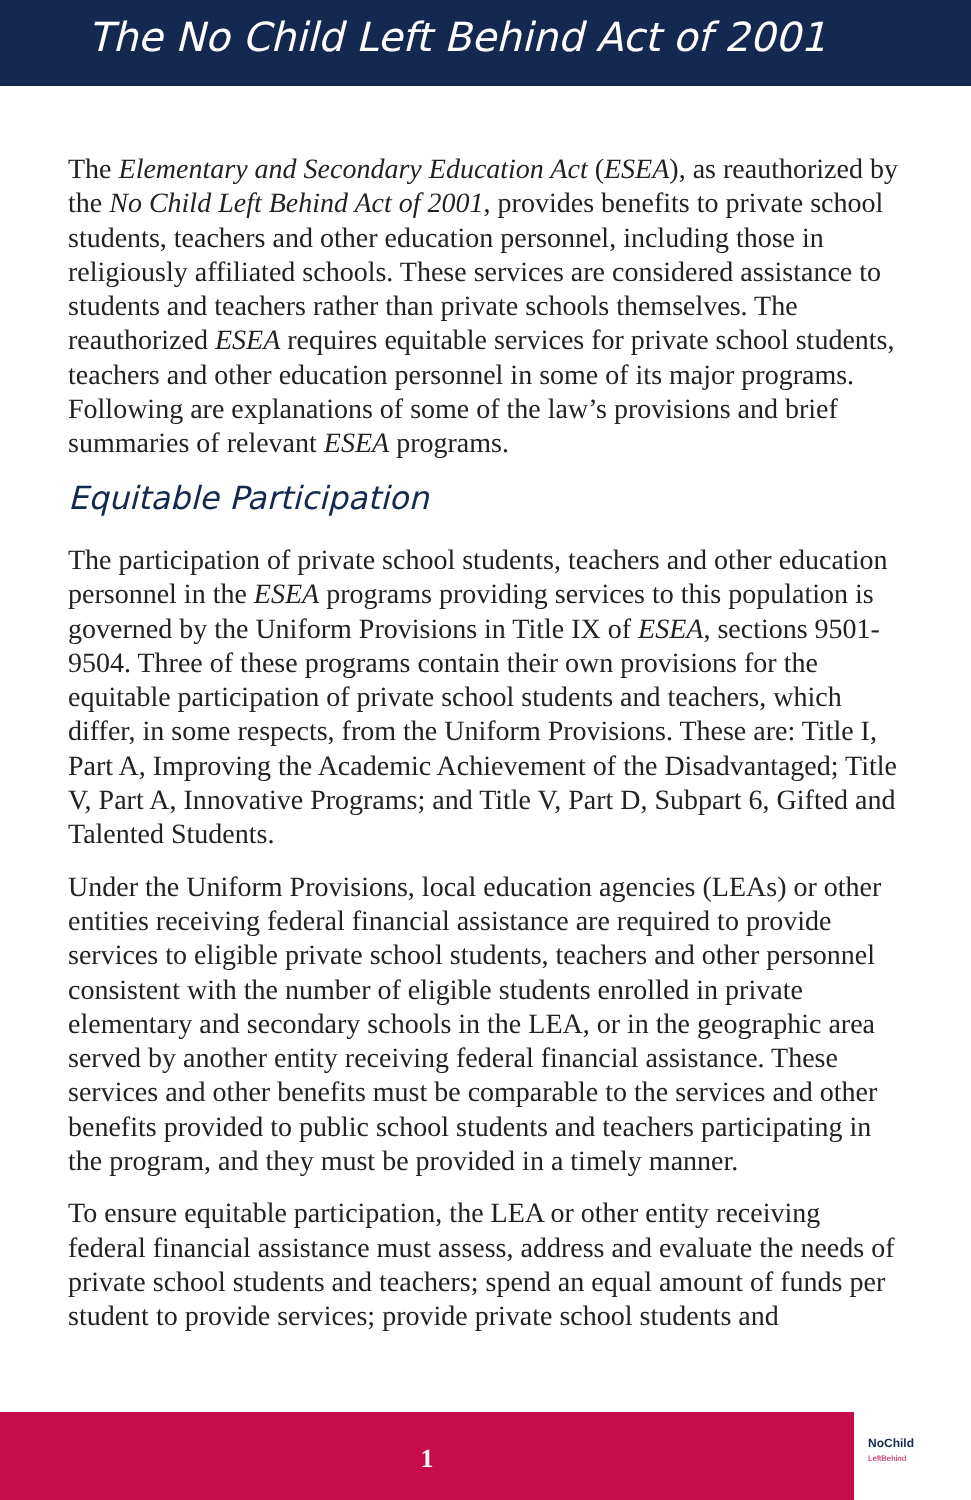The No Child Left Behind Act of 2001
The Elementary and Secondary Education Act (ESEA), as reauthorized by the No Child Left Behind Act of 2001, provides benefits to private school students, teachers and other education personnel, including those in religiously affiliated schools. These services are considered assistance to students and teachers rather than private schools themselves. The reauthorized ESEA requires equitable services for private school students, teachers and other education personnel in some of its major programs. Following are explanations of some of the law’s provisions and brief summaries of relevant ESEA programs.
Equitable Participation
The participation of private school students, teachers and other education personnel in the ESEA programs providing services to this population is governed by the Uniform Provisions in Title IX of ESEA, sections 9501-9504. Three of these programs contain their own provisions for the equitable participation of private school students and teachers, which differ, in some respects, from the Uniform Provisions. These are: Title I, Part A, Improving the Academic Achievement of the Disadvantaged; Title V, Part A, Innovative Programs; and Title V, Part D, Subpart 6, Gifted and Talented Students.
Under the Uniform Provisions, local education agencies (LEAs) or other entities receiving federal financial assistance are required to provide services to eligible private school students, teachers and other personnel consistent with the number of eligible students enrolled in private elementary and secondary schools in the LEA, or in the geographic area served by another entity receiving federal financial assistance. These services and other benefits must be comparable to the services and other benefits provided to public school students and teachers participating in the program, and they must be provided in a timely manner.
To ensure equitable participation, the LEA or other entity receiving federal financial assistance must assess, address and evaluate the needs of private school students and teachers; spend an equal amount of funds per student to provide services; provide private school students and
1
NoChild
LeftBehind